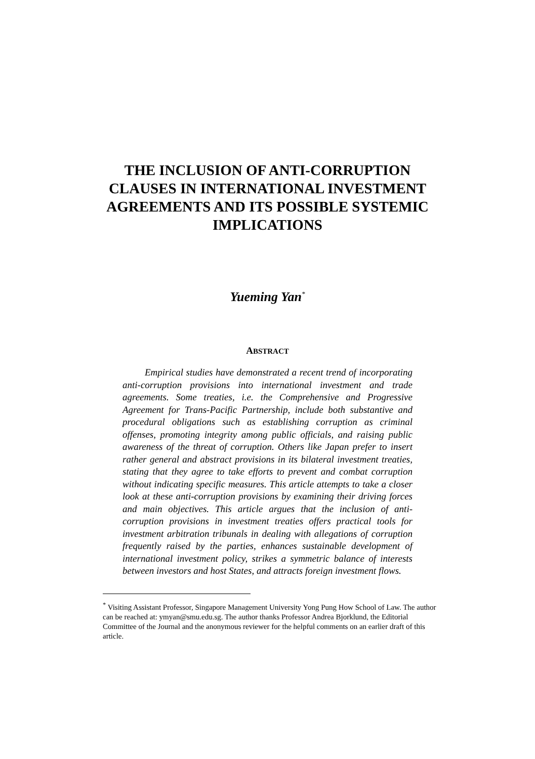THE INCLUSION OF ANTI-CORRUPTION CLAUSES IN INTERNATIONAL INVESTMENT AGREEMENTS AND ITS POSSIBLE SYSTEMIC IMPLICATIONS
Yueming Yan<sup>*</sup>
ABSTRACT
Empirical studies have demonstrated a recent trend of incorporating anti-corruption provisions into international investment and trade agreements. Some treaties, i.e. the Comprehensive and Progressive Agreement for Trans-Pacific Partnership, include both substantive and procedural obligations such as establishing corruption as criminal offenses, promoting integrity among public officials, and raising public awareness of the threat of corruption. Others like Japan prefer to insert rather general and abstract provisions in its bilateral investment treaties, stating that they agree to take efforts to prevent and combat corruption without indicating specific measures. This article attempts to take a closer look at these anti-corruption provisions by examining their driving forces and main objectives. This article argues that the inclusion of anti-corruption provisions in investment treaties offers practical tools for investment arbitration tribunals in dealing with allegations of corruption frequently raised by the parties, enhances sustainable development of international investment policy, strikes a symmetric balance of interests between investors and host States, and attracts foreign investment flows.
<sup>*</sup> Visiting Assistant Professor, Singapore Management University Yong Pung How School of Law. The author can be reached at: ymyan@smu.edu.sg. The author thanks Professor Andrea Bjorklund, the Editorial Committee of the Journal and the anonymous reviewer for the helpful comments on an earlier draft of this article.